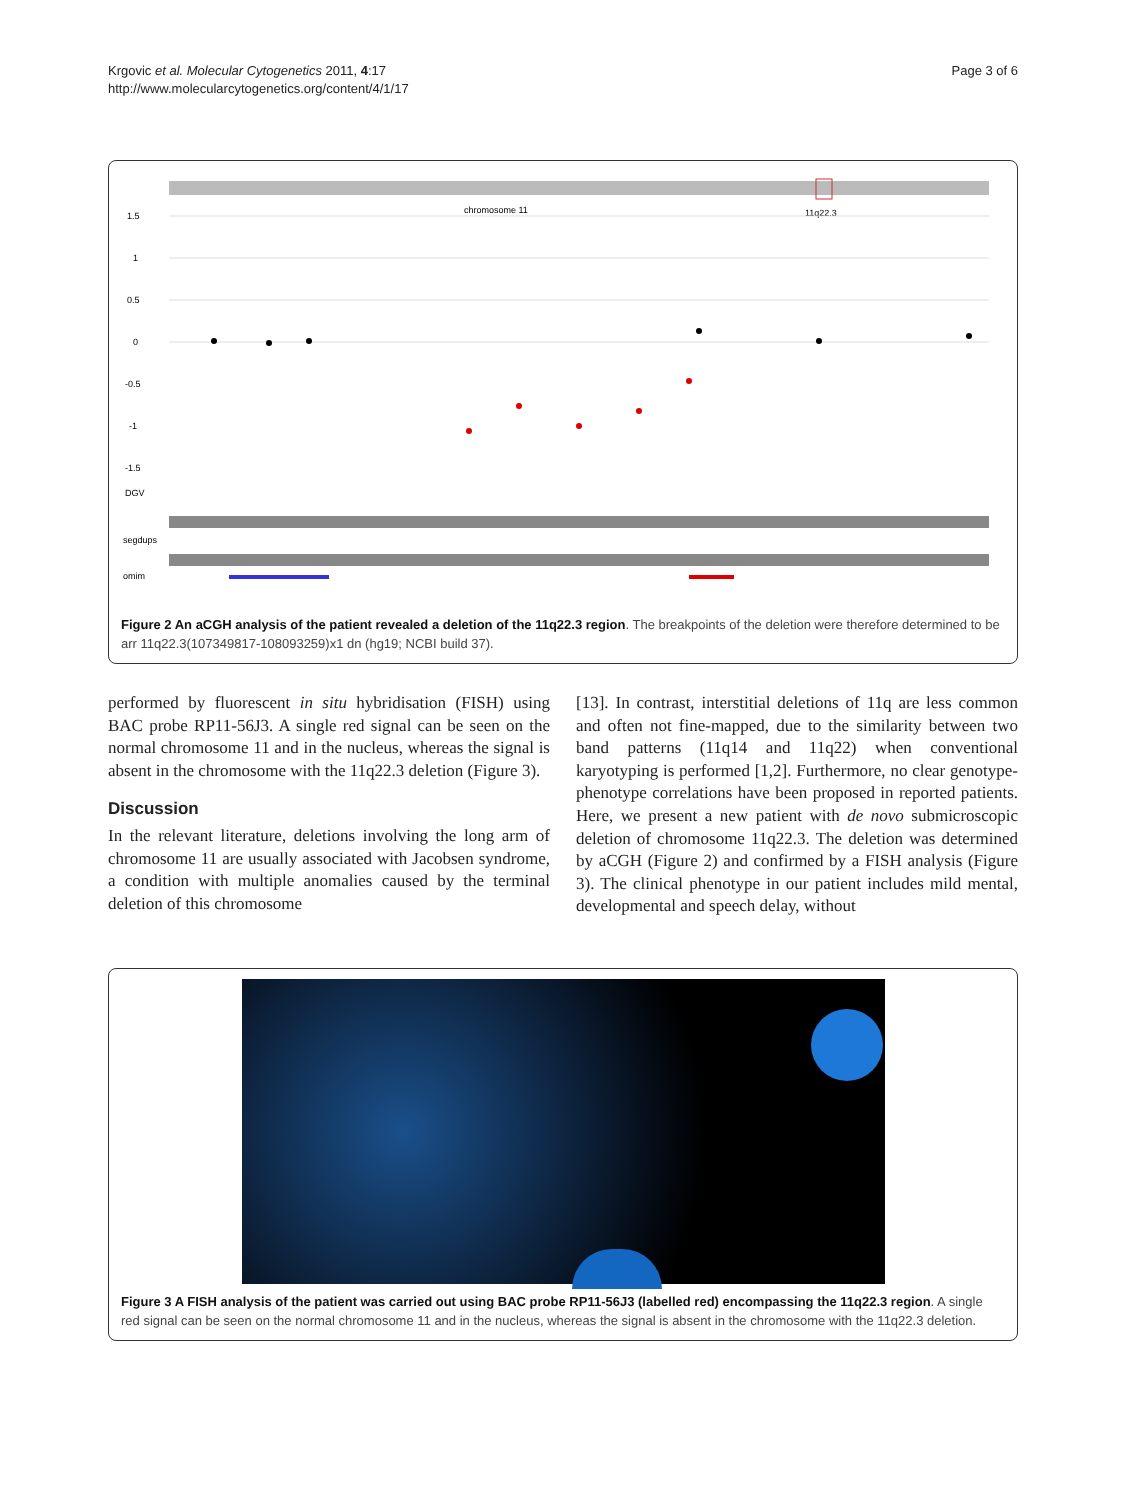Krgovic et al. Molecular Cytogenetics 2011, 4:17
http://www.molecularcytogenetics.org/content/4/1/17
Page 3 of 6
chromosome 11
11q22.3
1.5
1
0.5
0
-0.5
-1
-1.5
DGV
segdups
omim
Figure 2 An aCGH analysis of the patient revealed a deletion of the 11q22.3 region. The breakpoints of the deletion were therefore determined to be arr 11q22.3(107349817-108093259)x1 dn (hg19; NCBI build 37).
performed by fluorescent in situ hybridisation (FISH) using BAC probe RP11-56J3. A single red signal can be seen on the normal chromosome 11 and in the nucleus, whereas the signal is absent in the chromosome with the 11q22.3 deletion (Figure 3).
Discussion
In the relevant literature, deletions involving the long arm of chromosome 11 are usually associated with Jacobsen syndrome, a condition with multiple anomalies caused by the terminal deletion of this chromosome
[13]. In contrast, interstitial deletions of 11q are less common and often not fine-mapped, due to the similarity between two band patterns (11q14 and 11q22) when conventional karyotyping is performed [1,2]. Furthermore, no clear genotype-phenotype correlations have been proposed in reported patients. Here, we present a new patient with de novo submicroscopic deletion of chromosome 11q22.3. The deletion was determined by aCGH (Figure 2) and confirmed by a FISH analysis (Figure 3). The clinical phenotype in our patient includes mild mental, developmental and speech delay, without
Figure 3 A FISH analysis of the patient was carried out using BAC probe RP11-56J3 (labelled red) encompassing the 11q22.3 region. A single red signal can be seen on the normal chromosome 11 and in the nucleus, whereas the signal is absent in the chromosome with the 11q22.3 deletion.